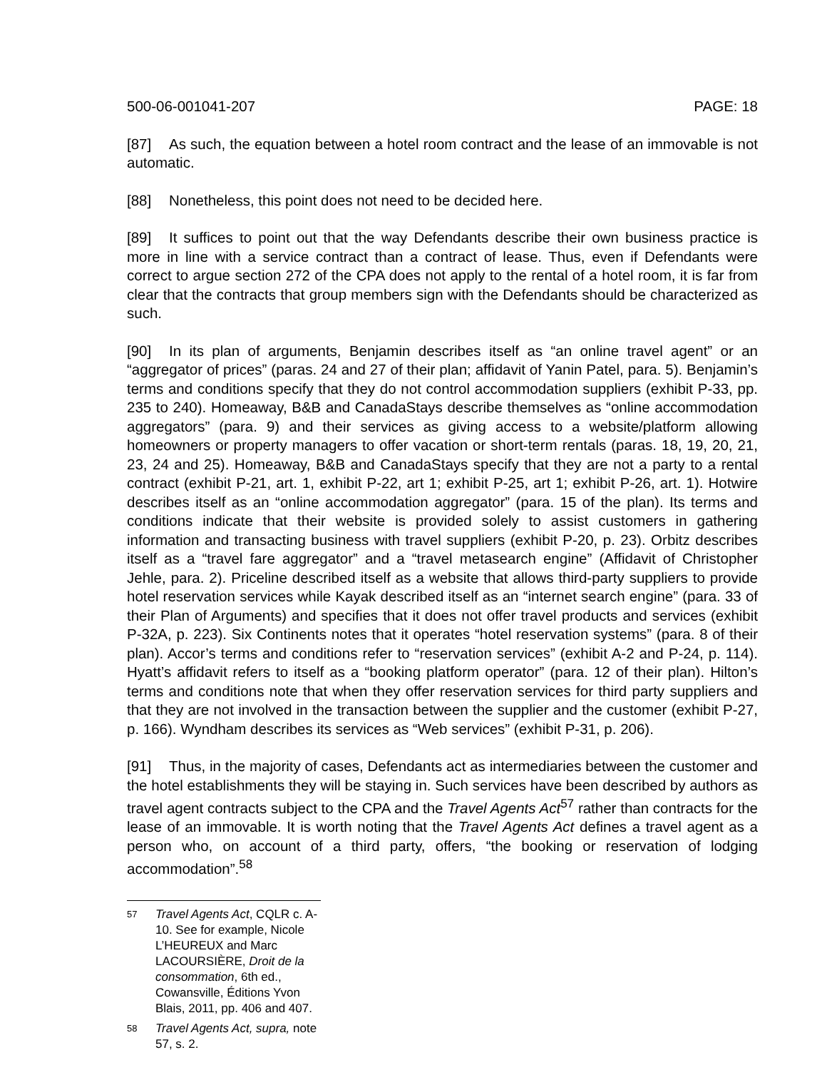500-06-001041-207 PAGE: 18
[87] As such, the equation between a hotel room contract and the lease of an immovable is not automatic.
[88] Nonetheless, this point does not need to be decided here.
[89] It suffices to point out that the way Defendants describe their own business practice is more in line with a service contract than a contract of lease. Thus, even if Defendants were correct to argue section 272 of the CPA does not apply to the rental of a hotel room, it is far from clear that the contracts that group members sign with the Defendants should be characterized as such.
[90] In its plan of arguments, Benjamin describes itself as “an online travel agent” or an “aggregator of prices” (paras. 24 and 27 of their plan; affidavit of Yanin Patel, para. 5). Benjamin’s terms and conditions specify that they do not control accommodation suppliers (exhibit P-33, pp. 235 to 240). Homeaway, B&B and CanadaStays describe themselves as “online accommodation aggregators” (para. 9) and their services as giving access to a website/platform allowing homeowners or property managers to offer vacation or short-term rentals (paras. 18, 19, 20, 21, 23, 24 and 25). Homeaway, B&B and CanadaStays specify that they are not a party to a rental contract (exhibit P-21, art. 1, exhibit P-22, art 1; exhibit P-25, art 1; exhibit P-26, art. 1). Hotwire describes itself as an “online accommodation aggregator” (para. 15 of the plan). Its terms and conditions indicate that their website is provided solely to assist customers in gathering information and transacting business with travel suppliers (exhibit P-20, p. 23). Orbitz describes itself as a “travel fare aggregator” and a “travel metasearch engine” (Affidavit of Christopher Jehle, para. 2). Priceline described itself as a website that allows third-party suppliers to provide hotel reservation services while Kayak described itself as an “internet search engine” (para. 33 of their Plan of Arguments) and specifies that it does not offer travel products and services (exhibit P-32A, p. 223). Six Continents notes that it operates “hotel reservation systems” (para. 8 of their plan). Accor’s terms and conditions refer to “reservation services” (exhibit A-2 and P-24, p. 114). Hyatt’s affidavit refers to itself as a “booking platform operator” (para. 12 of their plan). Hilton’s terms and conditions note that when they offer reservation services for third party suppliers and that they are not involved in the transaction between the supplier and the customer (exhibit P-27, p. 166). Wyndham describes its services as “Web services” (exhibit P-31, p. 206).
[91] Thus, in the majority of cases, Defendants act as intermediaries between the customer and the hotel establishments they will be staying in. Such services have been described by authors as travel agent contracts subject to the CPA and the Travel Agents Act<sup>57</sup> rather than contracts for the lease of an immovable. It is worth noting that the Travel Agents Act defines a travel agent as a person who, on account of a third party, offers, “the booking or reservation of lodging accommodation”.<sup>58</sup>
57 Travel Agents Act, CQLR c. A-10. See for example, Nicole L’HEUREUX and Marc LACOURSIÈRE, Droit de la consommation, 6th ed., Cowansville, Éditions Yvon Blais, 2011, pp. 406 and 407.
58 Travel Agents Act, supra, note 57, s. 2.